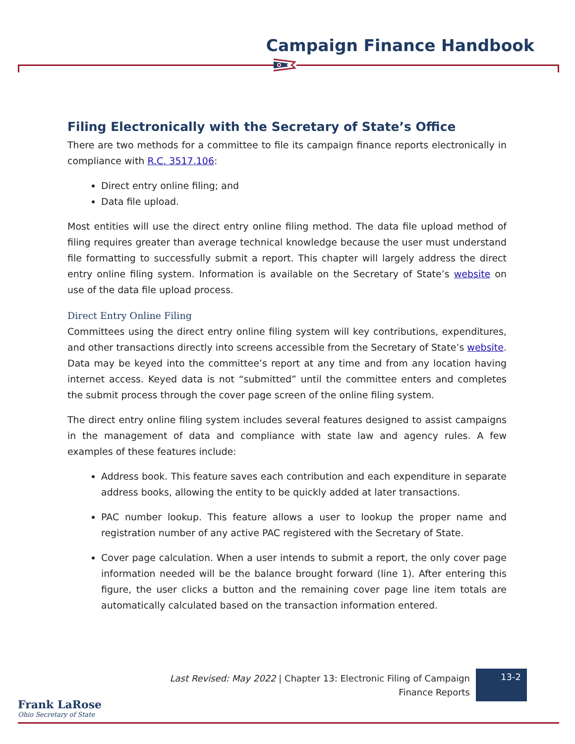Campaign Finance Handbook
Filing Electronically with the Secretary of State’s Office
There are two methods for a committee to file its campaign finance reports electronically in compliance with R.C. 3517.106:
Direct entry online filing; and
Data file upload.
Most entities will use the direct entry online filing method. The data file upload method of filing requires greater than average technical knowledge because the user must understand file formatting to successfully submit a report. This chapter will largely address the direct entry online filing system. Information is available on the Secretary of State’s website on use of the data file upload process.
Direct Entry Online Filing
Committees using the direct entry online filing system will key contributions, expenditures, and other transactions directly into screens accessible from the Secretary of State’s website. Data may be keyed into the committee’s report at any time and from any location having internet access. Keyed data is not “submitted” until the committee enters and completes the submit process through the cover page screen of the online filing system.
The direct entry online filing system includes several features designed to assist campaigns in the management of data and compliance with state law and agency rules. A few examples of these features include:
Address book. This feature saves each contribution and each expenditure in separate address books, allowing the entity to be quickly added at later transactions.
PAC number lookup. This feature allows a user to lookup the proper name and registration number of any active PAC registered with the Secretary of State.
Cover page calculation. When a user intends to submit a report, the only cover page information needed will be the balance brought forward (line 1). After entering this figure, the user clicks a button and the remaining cover page line item totals are automatically calculated based on the transaction information entered.
Last Revised: May 2022 | Chapter 13: Electronic Filing of Campaign Finance Reports
13-2
Frank LaRose
Ohio Secretary of State